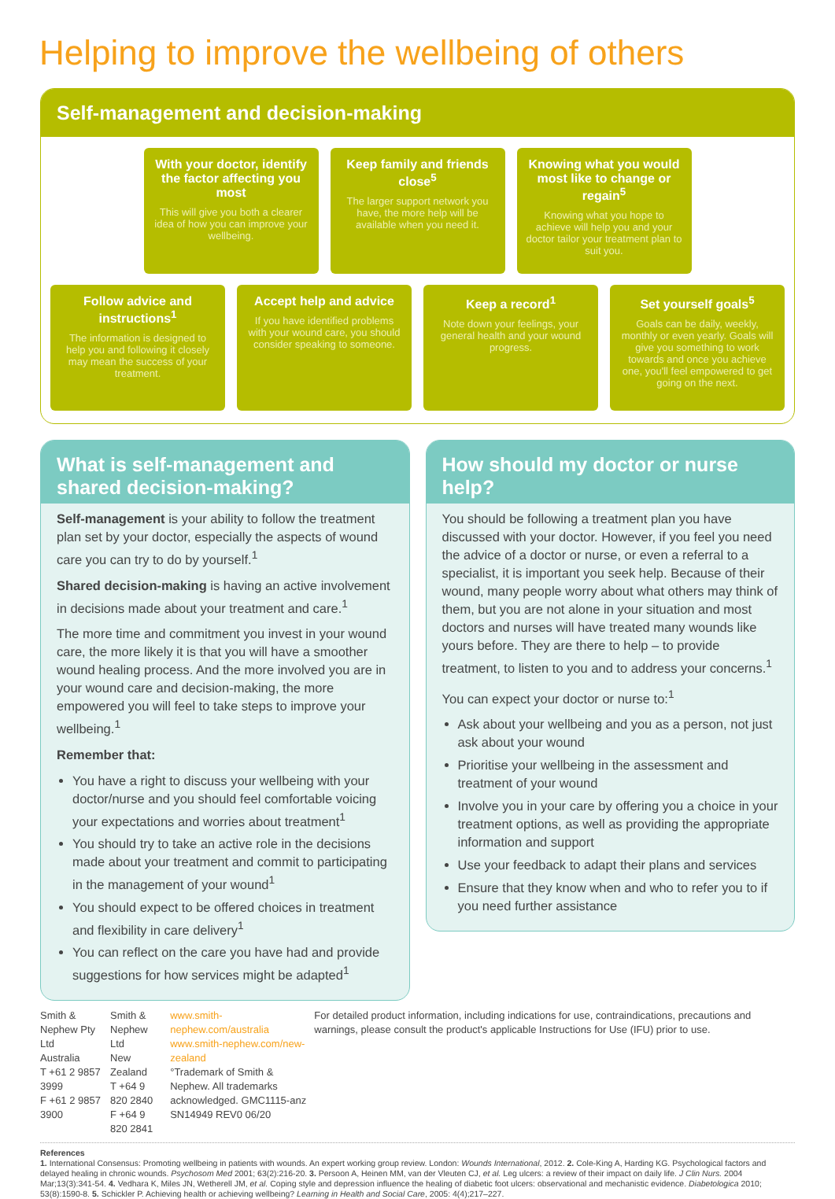Helping to improve the wellbeing of others
Self-management and decision-making
With your doctor, identify the factor affecting you most
This will give you both a clearer idea of how you can improve your wellbeing.
Keep family and friends close<sup>5</sup>
The larger support network you have, the more help will be available when you need it.
Knowing what you would most like to change or regain<sup>5</sup>
Knowing what you hope to achieve will help you and your doctor tailor your treatment plan to suit you.
Follow advice and instructions<sup>1</sup>
The information is designed to help you and following it closely may mean the success of your treatment.
Accept help and advice
If you have identified problems with your wound care, you should consider speaking to someone.
Keep a record<sup>1</sup>
Note down your feelings, your general health and your wound progress.
Set yourself goals<sup>5</sup>
Goals can be daily, weekly, monthly or even yearly. Goals will give you something to work towards and once you achieve one, you'll feel empowered to get going on the next.
What is self-management and shared decision-making?
Self-management is your ability to follow the treatment plan set by your doctor, especially the aspects of wound care you can try to do by yourself.<sup>1</sup>
Shared decision-making is having an active involvement in decisions made about your treatment and care.<sup>1</sup>
The more time and commitment you invest in your wound care, the more likely it is that you will have a smoother wound healing process. And the more involved you are in your wound care and decision-making, the more empowered you will feel to take steps to improve your wellbeing.<sup>1</sup>
Remember that:
You have a right to discuss your wellbeing with your doctor/nurse and you should feel comfortable voicing your expectations and worries about treatment<sup>1</sup>
You should try to take an active role in the decisions made about your treatment and commit to participating in the management of your wound<sup>1</sup>
You should expect to be offered choices in treatment and flexibility in care delivery<sup>1</sup>
You can reflect on the care you have had and provide suggestions for how services might be adapted<sup>1</sup>
How should my doctor or nurse help?
You should be following a treatment plan you have discussed with your doctor. However, if you feel you need the advice of a doctor or nurse, or even a referral to a specialist, it is important you seek help. Because of their wound, many people worry about what others may think of them, but you are not alone in your situation and most doctors and nurses will have treated many wounds like yours before. They are there to help – to provide treatment, to listen to you and to address your concerns.<sup>1</sup>
You can expect your doctor or nurse to:<sup>1</sup>
Ask about your wellbeing and you as a person, not just ask about your wound
Prioritise your wellbeing in the assessment and treatment of your wound
Involve you in your care by offering you a choice in your treatment options, as well as providing the appropriate information and support
Use your feedback to adapt their plans and services
Ensure that they know when and who to refer you to if you need further assistance
Smith & Nephew Pty Ltd
Australia
T +61 2 9857 3999
F +61 2 9857 3900
Smith & Nephew Ltd
New Zealand
T +64 9 820 2840
F +64 9 820 2841
www.smith-nephew.com/australia
www.smith-nephew.com/new-zealand
°Trademark of Smith & Nephew. All trademarks
acknowledged. GMC1115-anz SN14949 REV0 06/20
For detailed product information, including indications for use, contraindications, precautions and warnings, please consult the product's applicable Instructions for Use (IFU) prior to use.
References
1. International Consensus: Promoting wellbeing in patients with wounds. An expert working group review. London: Wounds International, 2012. 2. Cole-King A, Harding KG. Psychological factors and delayed healing in chronic wounds. Psychosom Med 2001; 63(2):216-20. 3. Persoon A, Heinen MM, van der Vleuten CJ, et al. Leg ulcers: a review of their impact on daily life. J Clin Nurs. 2004 Mar;13(3):341-54. 4. Vedhara K, Miles JN, Wetherell JM, et al. Coping style and depression influence the healing of diabetic foot ulcers: observational and mechanistic evidence. Diabetologica 2010; 53(8):1590-8. 5. Schickler P. Achieving health or achieving wellbeing? Learning in Health and Social Care, 2005: 4(4);217–227.